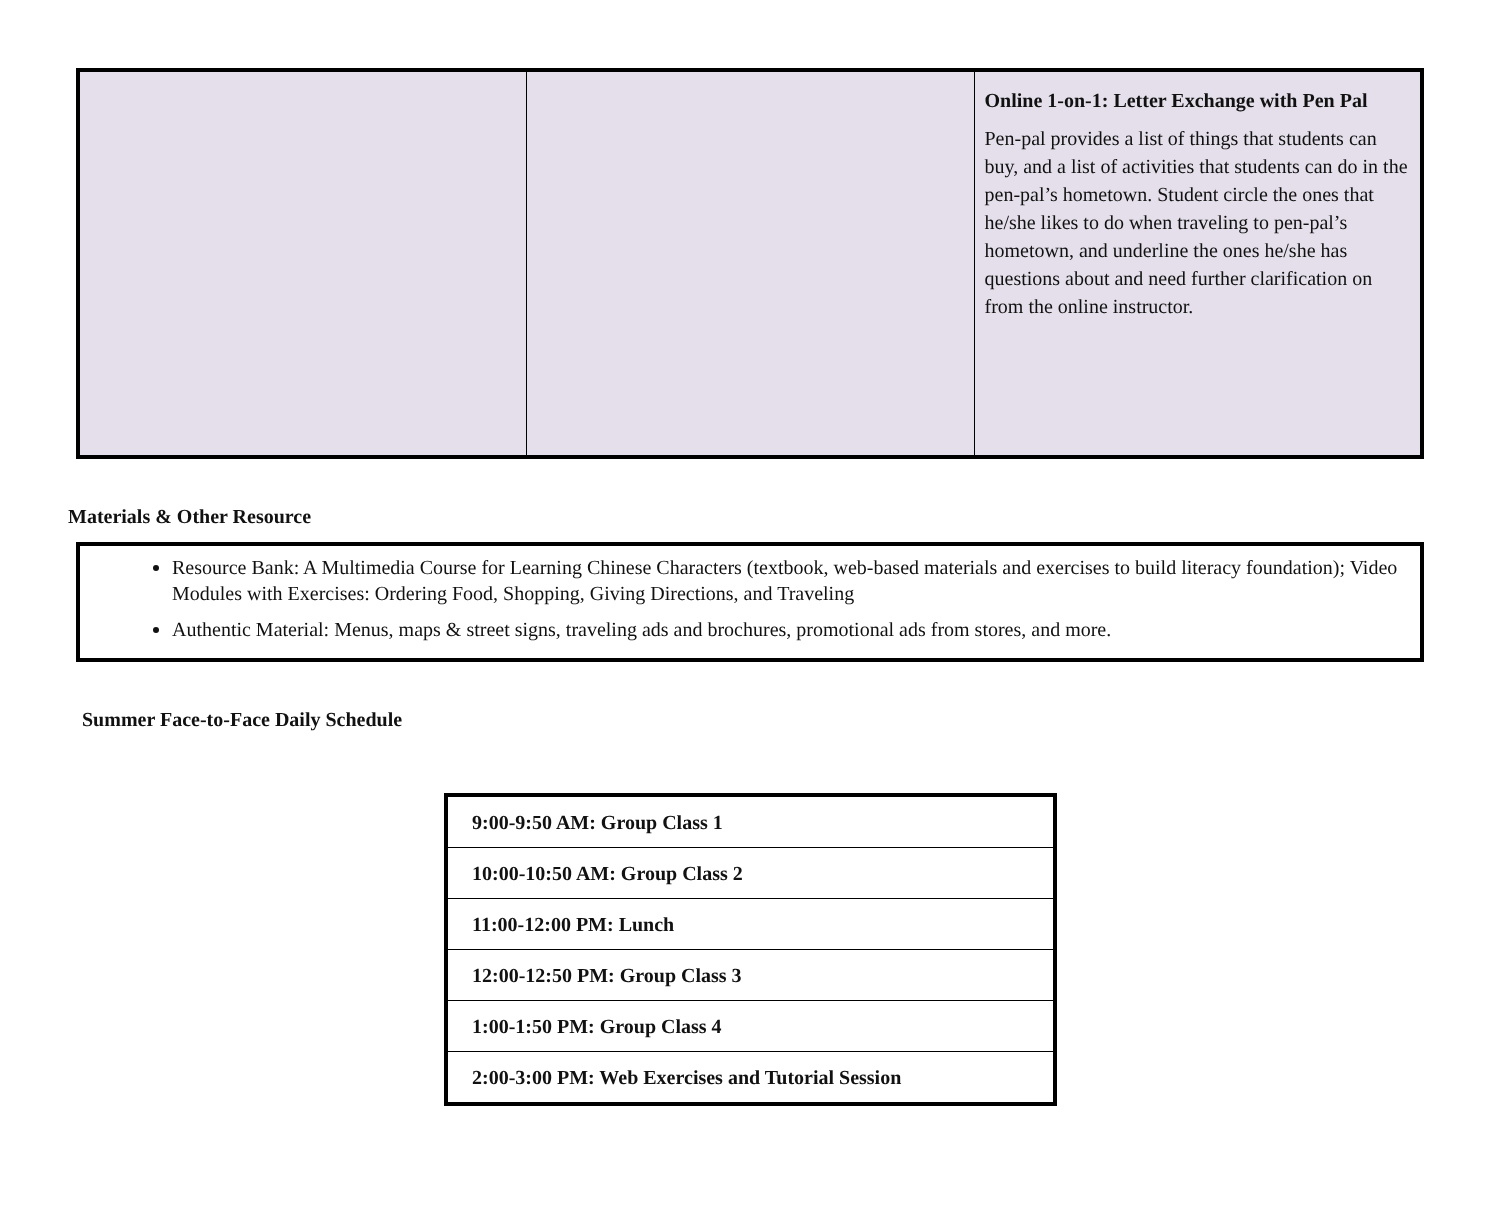| | | Online 1-on-1: Letter Exchange with Pen Pal Pen-pal provides a list of things that students can buy, and a list of activities that students can do in the pen-pal’s hometown. Student circle the ones that he/she likes to do when traveling to pen-pal’s hometown, and underline the ones he/she has questions about and need further clarification on from the online instructor. |
Materials & Other Resource
Resource Bank: A Multimedia Course for Learning Chinese Characters (textbook, web-based materials and exercises to build literacy foundation); Video Modules with Exercises: Ordering Food, Shopping, Giving Directions, and Traveling
Authentic Material: Menus, maps & street signs, traveling ads and brochures, promotional ads from stores, and more.
Summer Face-to-Face Daily Schedule
| 9:00-9:50 AM: Group Class 1 |
| 10:00-10:50 AM: Group Class 2 |
| 11:00-12:00 PM: Lunch |
| 12:00-12:50 PM: Group Class 3 |
| 1:00-1:50 PM: Group Class 4 |
| 2:00-3:00 PM: Web Exercises and Tutorial Session |